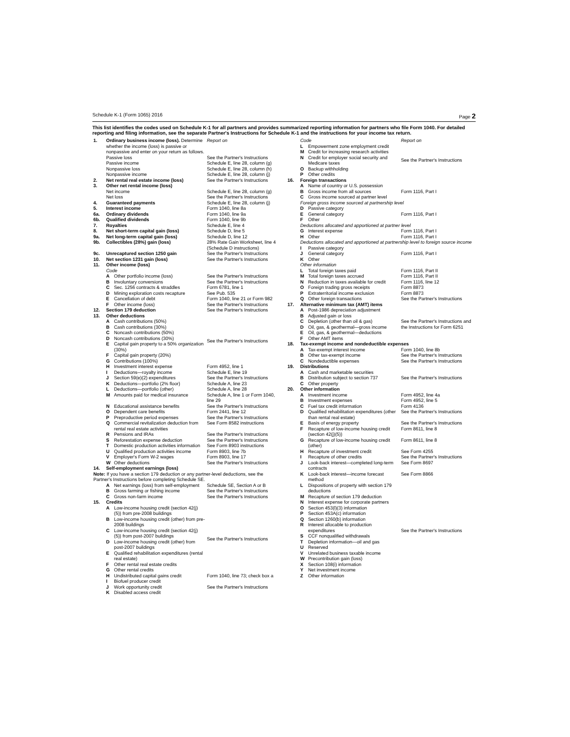Schedule K-1 (Form 1065) 2016 Page 2
This list identifies the codes used on Schedule K-1 for all partners and provides summarized reporting information for partners who file Form 1040. For detailed reporting and filing information, see the separate Partner's Instructions for Schedule K-1 and the instructions for your income tax return.
| 1. | Ordinary business income (loss). Determine whether the income (loss) is passive or nonpassive and enter on your return as follows. | | Report on |
| | Passive loss | | See the Partner's Instructions |
| | Passive income | | Schedule E, line 28, column (g) |
| | Nonpassive loss | | Schedule E, line 28, column (h) |
| | Nonpassive income | | Schedule E, line 28, column (j) |
| 2. | Net rental real estate income (loss) | | See the Partner's Instructions |
| 3. | Other net rental income (loss) | | |
| | Net income | | Schedule E, line 28, column (g) |
| | Net loss | | See the Partner's Instructions |
| 4. | Guaranteed payments | | Schedule E, line 28, column (j) |
| 5. | Interest income | | Form 1040, line 8a |
| 6a. | Ordinary dividends | | Form 1040, line 9a |
| 6b. | Qualified dividends | | Form 1040, line 9b |
| 7. | Royalties | | Schedule E, line 4 |
| 8. | Net short-term capital gain (loss) | | Schedule D, line 5 |
| 9a. | Net long-term capital gain (loss) | | Schedule D, line 12 |
| 9b. | Collectibles (28%) gain (loss) | | 28% Rate Gain Worksheet, line 4 (Schedule D instructions) |
| 9c. | Unrecaptured section 1250 gain | | See the Partner's Instructions |
| 10. | Net section 1231 gain (loss) | | See the Partner's Instructions |
| 11. | Other income (loss) | | |
| | Code | | |
| | A | Other portfolio income (loss) | See the Partner's Instructions |
| | B | Involuntary conversions | See the Partner's Instructions |
| | C | Sec. 1256 contracts & straddles | Form 6781, line 1 |
| | D | Mining exploration costs recapture | See Pub. 535 |
| | E | Cancellation of debt | Form 1040, line 21 or Form 982 |
| | F | Other income (loss) | See the Partner's Instructions |
| 12. | Section 179 deduction | | See the Partner's Instructions |
| 13. | Other deductions | | |
| | A | Cash contributions (50%) | See the Partner's Instructions |
| | B | Cash contributions (30%) | |
| | C | Noncash contributions (50%) | |
| | D | Noncash contributions (30%) | |
| | E | Capital gain property to a 50% organization (30%) | |
| | F | Capital gain property (20%) | |
| | G | Contributions (100%) | |
| | H | Investment interest expense | Form 4952, line 1 |
| | I | Deductions—royalty income | Schedule E, line 19 |
| | J | Section 59(e)(2) expenditures | See the Partner's Instructions |
| | K | Deductions—portfolio (2% floor) | Schedule A, line 23 |
| | L | Deductions—portfolio (other) | Schedule A, line 28 |
| | M | Amounts paid for medical insurance | Schedule A, line 1 or Form 1040, line 29 |
| | N | Educational assistance benefits | See the Partner's Instructions |
| | O | Dependent care benefits | Form 2441, line 12 |
| | P | Preproductive period expenses | See the Partner's Instructions |
| | Q | Commercial revitalization deduction from rental real estate activities | See Form 8582 instructions |
| | R | Pensions and IRAs | See the Partner's Instructions |
| | S | Reforestation expense deduction | See the Partner's Instructions |
| | T | Domestic production activities information | See Form 8903 instructions |
| | U | Qualified production activities income | Form 8903, line 7b |
| | V | Employer's Form W-2 wages | Form 8903, line 17 |
| | W | Other deductions | See the Partner's Instructions |
| 14. | Self-employment earnings (loss) | | |
| Note: If you have a section 179 deduction or any partner-level deductions, see the Partner's Instructions before completing Schedule SE. | | | |
| | A | Net earnings (loss) from self-employment | Schedule SE, Section A or B |
| | B | Gross farming or fishing income | See the Partner's Instructions |
| | C | Gross non-farm income | See the Partner's Instructions |
| 15. | Credits | | |
| | A | Low-income housing credit (section 42(j)(5)) from pre-2008 buildings | See the Partner's Instructions |
| | B | Low-income housing credit (other) from pre-2008 buildings | |
| | C | Low-income housing credit (section 42(j)(5)) from post-2007 buildings | |
| | D | Low-income housing credit (other) from post-2007 buildings | |
| | E | Qualified rehabilitation expenditures (rental real estate) | |
| | F | Other rental real estate credits | |
| | G | Other rental credits | |
| | H | Undistributed capital gains credit | Form 1040, line 73; check box a |
| | I | Biofuel producer credit | See the Partner's Instructions |
| | J | Work opportunity credit | |
| | K | Disabled access credit | |
| | Code | | Report on |
| | L | Empowerment zone employment credit | See the Partner's Instructions |
| | M | Credit for increasing research activities | |
| | N | Credit for employer social security and Medicare taxes | |
| | O | Backup withholding | |
| | P | Other credits | |
| 16. | Foreign transactions | | |
| | A | Name of country or U.S. possession | Form 1116, Part I |
| | B | Gross income from all sources | |
| | C | Gross income sourced at partner level | |
| | Foreign gross income sourced at partnership level | | |
| | D | Passive category | Form 1116, Part I |
| | E | General category | |
| | F | Other | |
| | Deductions allocated and apportioned at partner level | | |
| | G | Interest expense | Form 1116, Part I |
| | H | Other | Form 1116, Part I |
| | Deductions allocated and apportioned at partnership level to foreign source income | | |
| | I | Passive category | Form 1116, Part I |
| | J | General category | |
| | K | Other | |
| | Other information | | |
| | L | Total foreign taxes paid | Form 1116, Part II |
| | M | Total foreign taxes accrued | Form 1116, Part II |
| | N | Reduction in taxes available for credit | Form 1116, line 12 |
| | O | Foreign trading gross receipts | Form 8873 |
| | P | Extraterritorial income exclusion | Form 8873 |
| | Q | Other foreign transactions | See the Partner's Instructions |
| 17. | Alternative minimum tax (AMT) items | | |
| | A | Post-1986 depreciation adjustment | See the Partner's Instructions and the Instructions for Form 6251 |
| | B | Adjusted gain or loss | |
| | C | Depletion (other than oil & gas) | |
| | D | Oil, gas, & geothermal—gross income | |
| | E | Oil, gas, & geothermal—deductions | |
| | F | Other AMT items | |
| 18. | Tax-exempt income and nondeductible expenses | | |
| | A | Tax-exempt interest income | Form 1040, line 8b |
| | B | Other tax-exempt income | See the Partner's Instructions |
| | C | Nondeductible expenses | See the Partner's Instructions |
| 19. | Distributions | | |
| | A | Cash and marketable securities | See the Partner's Instructions |
| | B | Distribution subject to section 737 | |
| | C | Other property | |
| 20. | Other information | | |
| | A | Investment income | Form 4952, line 4a |
| | B | Investment expenses | Form 4952, line 5 |
| | C | Fuel tax credit information | Form 4136 |
| | D | Qualified rehabilitation expenditures (other than rental real estate) | See the Partner's Instructions |
| | E | Basis of energy property | See the Partner's Instructions |
| | F | Recapture of low-income housing credit (section 42(j)(5)) | Form 8611, line 8 |
| | G | Recapture of low-income housing credit (other) | Form 8611, line 8 |
| | H | Recapture of investment credit | See Form 4255 |
| | I | Recapture of other credits | See the Partner's Instructions |
| | J | Look-back interest—completed long-term contracts | See Form 8697 |
| | K | Look-back interest—income forecast method | See Form 8866 |
| | L | Dispositions of property with section 179 deductions | See the Partner's Instructions |
| | M | Recapture of section 179 deduction | |
| | N | Interest expense for corporate partners | |
| | O | Section 453(l)(3) information | |
| | P | Section 453A(c) information | |
| | Q | Section 1260(b) information | |
| | R | Interest allocable to production expenditures | |
| | S | CCF nonqualified withdrawals | |
| | T | Depletion information—oil and gas | |
| | U | Reserved | |
| | V | Unrelated business taxable income | |
| | W | Precontribution gain (loss) | |
| | X | Section 108(i) information | |
| | Y | Net investment income | |
| | Z | Other information | |